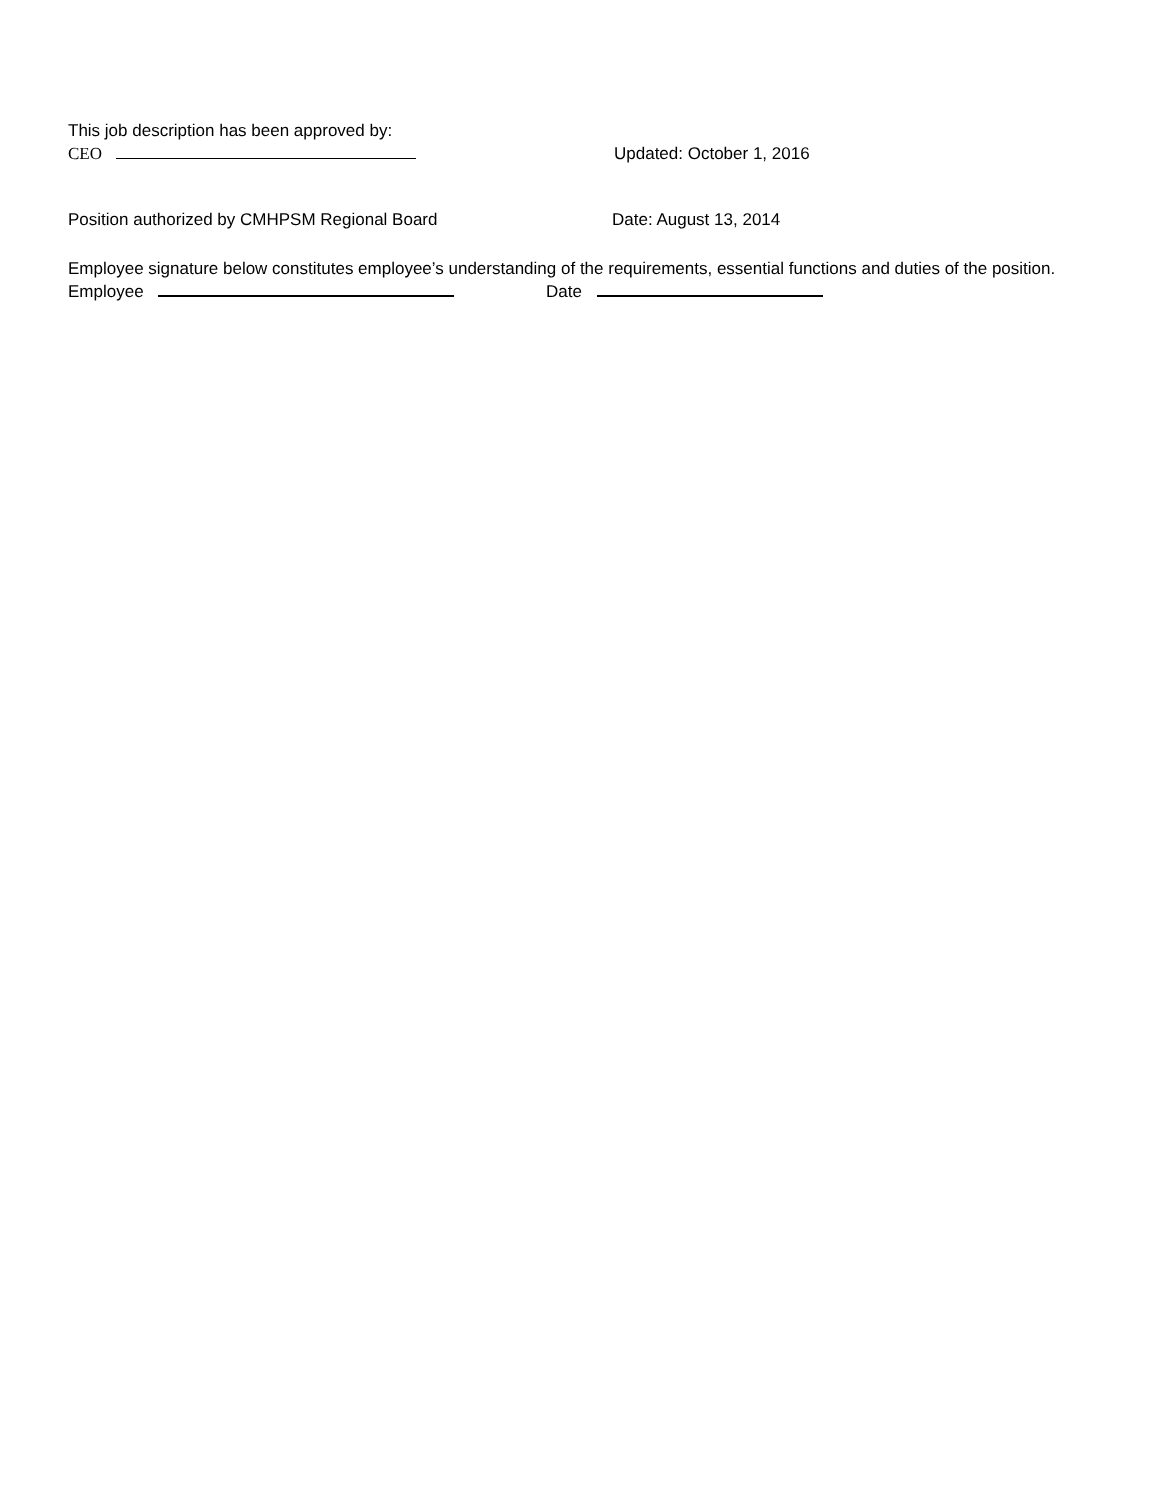This job description has been approved by:
CEO
Updated: October 1, 2016
Position authorized by CMHPSM Regional Board
Date: August 13, 2014
Employee signature below constitutes employee’s understanding of the requirements, essential functions and duties of the position.
Employee
Date